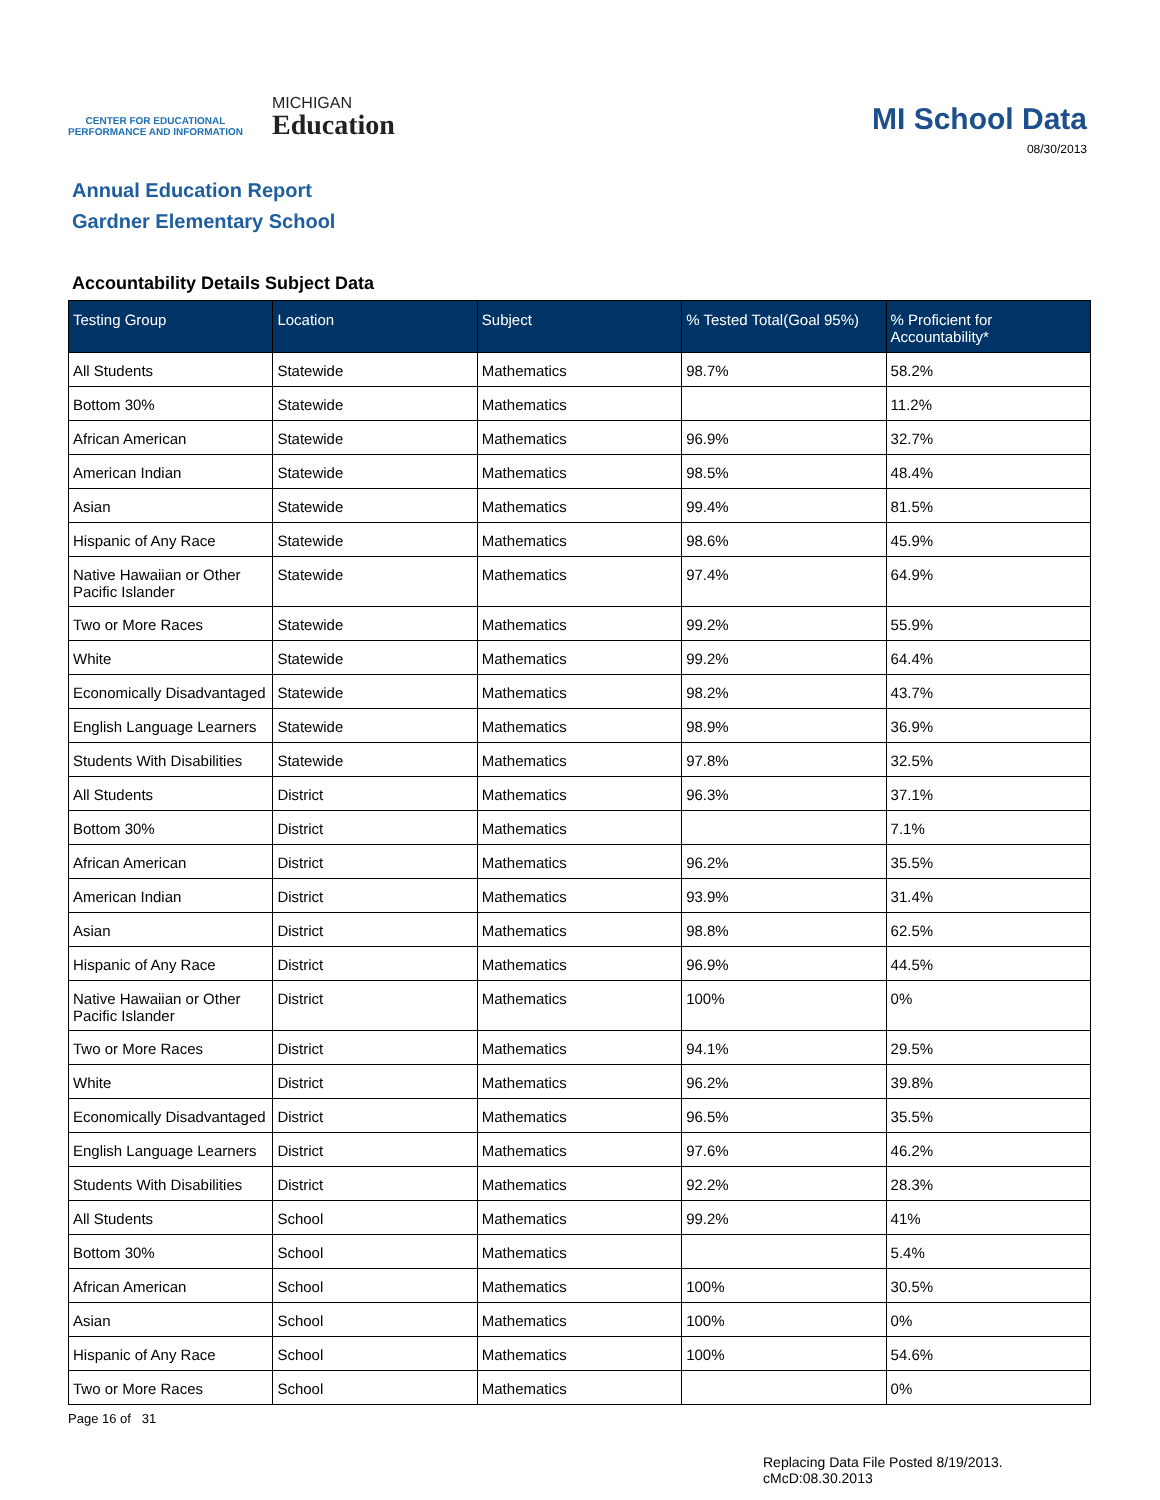CENTER FOR EDUCATIONAL
PERFORMANCE AND INFORMATION
MICHIGAN
Education
MI School Data
08/30/2013
Annual Education Report
Gardner Elementary School
Accountability Details Subject Data
| Testing Group | Location | Subject | % Tested Total(Goal 95%) | % Proficient for Accountability* |
| --- | --- | --- | --- | --- |
| All Students | Statewide | Mathematics | 98.7% | 58.2% |
| Bottom 30% | Statewide | Mathematics | | 11.2% |
| African American | Statewide | Mathematics | 96.9% | 32.7% |
| American Indian | Statewide | Mathematics | 98.5% | 48.4% |
| Asian | Statewide | Mathematics | 99.4% | 81.5% |
| Hispanic of Any Race | Statewide | Mathematics | 98.6% | 45.9% |
| Native Hawaiian or Other Pacific Islander | Statewide | Mathematics | 97.4% | 64.9% |
| Two or More Races | Statewide | Mathematics | 99.2% | 55.9% |
| White | Statewide | Mathematics | 99.2% | 64.4% |
| Economically Disadvantaged | Statewide | Mathematics | 98.2% | 43.7% |
| English Language Learners | Statewide | Mathematics | 98.9% | 36.9% |
| Students With Disabilities | Statewide | Mathematics | 97.8% | 32.5% |
| All Students | District | Mathematics | 96.3% | 37.1% |
| Bottom 30% | District | Mathematics | | 7.1% |
| African American | District | Mathematics | 96.2% | 35.5% |
| American Indian | District | Mathematics | 93.9% | 31.4% |
| Asian | District | Mathematics | 98.8% | 62.5% |
| Hispanic of Any Race | District | Mathematics | 96.9% | 44.5% |
| Native Hawaiian or Other Pacific Islander | District | Mathematics | 100% | 0% |
| Two or More Races | District | Mathematics | 94.1% | 29.5% |
| White | District | Mathematics | 96.2% | 39.8% |
| Economically Disadvantaged | District | Mathematics | 96.5% | 35.5% |
| English Language Learners | District | Mathematics | 97.6% | 46.2% |
| Students With Disabilities | District | Mathematics | 92.2% | 28.3% |
| All Students | School | Mathematics | 99.2% | 41% |
| Bottom 30% | School | Mathematics | | 5.4% |
| African American | School | Mathematics | 100% | 30.5% |
| Asian | School | Mathematics | 100% | 0% |
| Hispanic of Any Race | School | Mathematics | 100% | 54.6% |
| Two or More Races | School | Mathematics | | 0% |
Page 16 of 31
Replacing Data File Posted 8/19/2013.
cMcD:08.30.2013